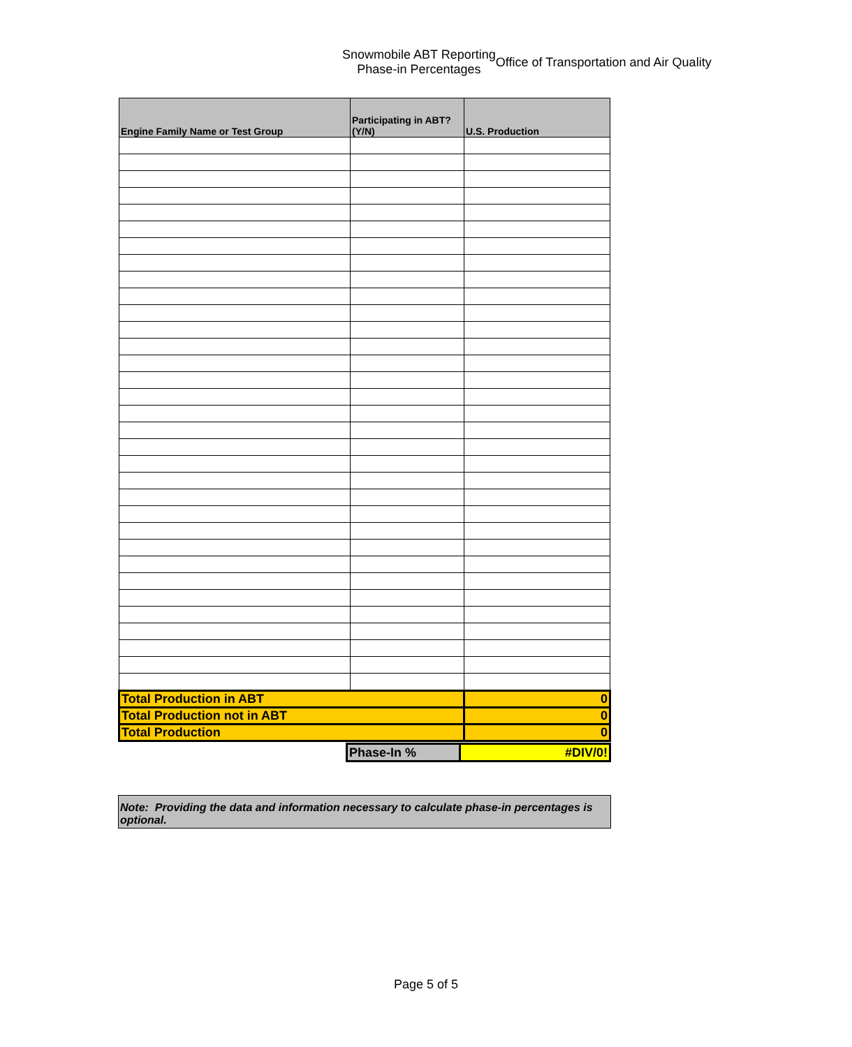Snowmobile ABT Reporting
Phase-in Percentages
Office of Transportation and Air Quality
| Engine Family Name or Test Group | Participating in ABT? (Y/N) | U.S. Production |
| --- | --- | --- |
| Total Production in ABT | | 0 |
| Total Production not in ABT | | 0 |
| Total Production | | 0 |
| Phase-In % | #DIV/0! |
Note: Providing the data and information necessary to calculate phase-in percentages is optional.
Page 5 of 5